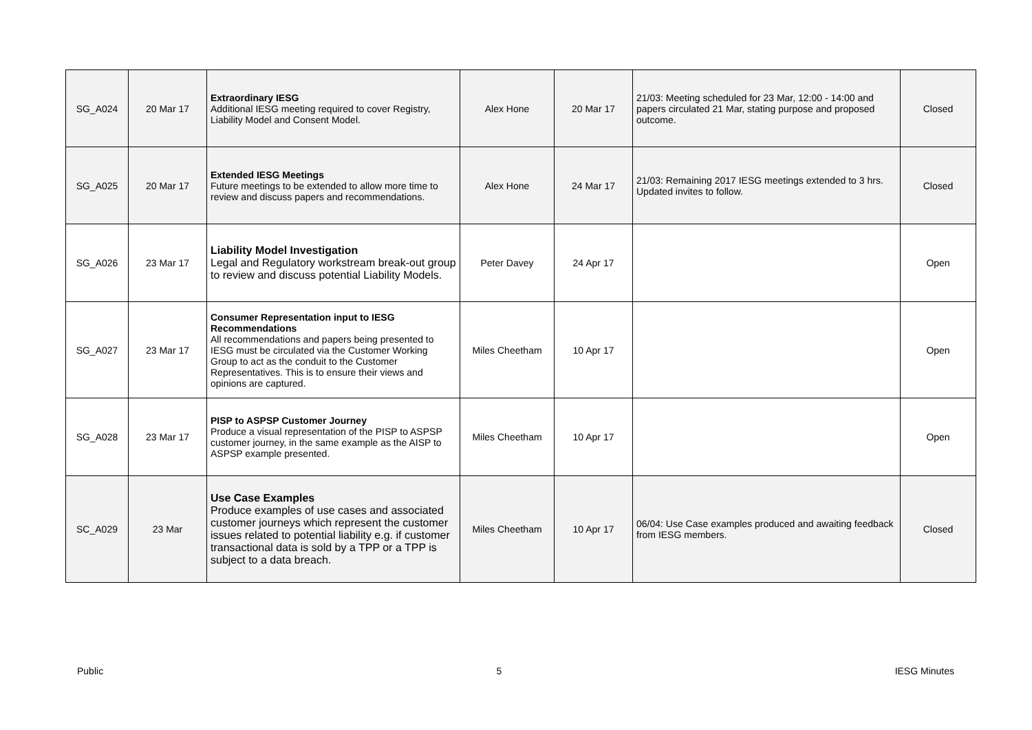| SG_A024 | 20 Mar 17 | Extraordinary IESG Additional IESG meeting required to cover Registry, Liability Model and Consent Model. | Alex Hone | 20 Mar 17 | 21/03: Meeting scheduled for 23 Mar, 12:00 - 14:00 and papers circulated 21 Mar, stating purpose and proposed outcome. | Closed |
| SG_A025 | 20 Mar 17 | Extended IESG Meetings Future meetings to be extended to allow more time to review and discuss papers and recommendations. | Alex Hone | 24 Mar 17 | 21/03: Remaining 2017 IESG meetings extended to 3 hrs. Updated invites to follow. | Closed |
| SG_A026 | 23 Mar 17 | Liability Model Investigation Legal and Regulatory workstream break-out group to review and discuss potential Liability Models. | Peter Davey | 24 Apr 17 | | Open |
| SG_A027 | 23 Mar 17 | Consumer Representation input to IESG Recommendations All recommendations and papers being presented to IESG must be circulated via the Customer Working Group to act as the conduit to the Customer Representatives. This is to ensure their views and opinions are captured. | Miles Cheetham | 10 Apr 17 | | Open |
| SG_A028 | 23 Mar 17 | PISP to ASPSP Customer Journey Produce a visual representation of the PISP to ASPSP customer journey, in the same example as the AISP to ASPSP example presented. | Miles Cheetham | 10 Apr 17 | | Open |
| SC_A029 | 23 Mar | Use Case Examples Produce examples of use cases and associated customer journeys which represent the customer issues related to potential liability e.g. if customer transactional data is sold by a TPP or a TPP is subject to a data breach. | Miles Cheetham | 10 Apr 17 | 06/04: Use Case examples produced and awaiting feedback from IESG members. | Closed |
Public 5 IESG Minutes